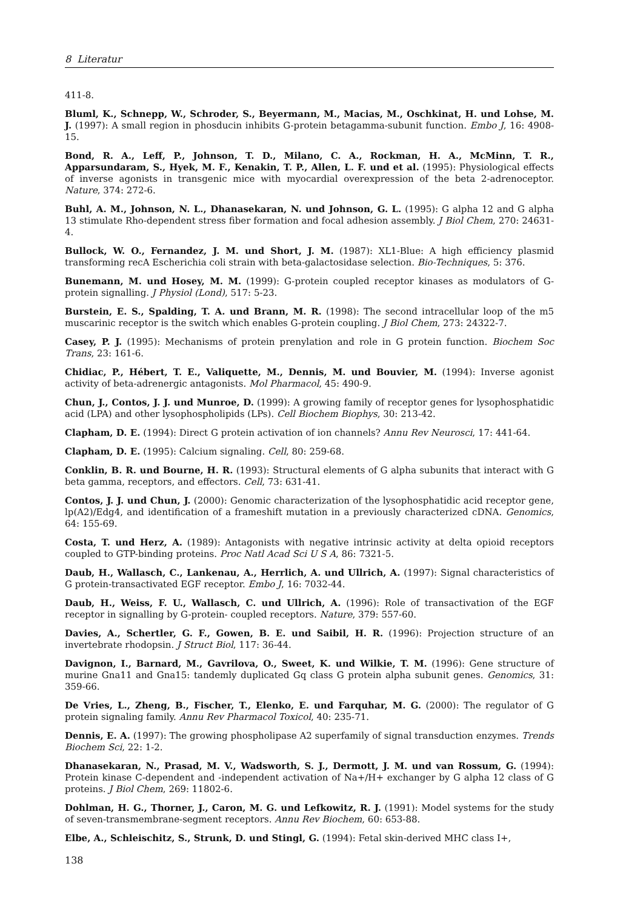8 Literatur
411-8.
Bluml, K., Schnepp, W., Schroder, S., Beyermann, M., Macias, M., Oschkinat, H. und Lohse, M. J. (1997): A small region in phosducin inhibits G-protein betagamma-subunit function. Embo J, 16: 4908-15.
Bond, R. A., Leff, P., Johnson, T. D., Milano, C. A., Rockman, H. A., McMinn, T. R., Apparsundaram, S., Hyek, M. F., Kenakin, T. P., Allen, L. F. und et al. (1995): Physiological effects of inverse agonists in transgenic mice with myocardial overexpression of the beta 2-adrenoceptor. Nature, 374: 272-6.
Buhl, A. M., Johnson, N. L., Dhanasekaran, N. und Johnson, G. L. (1995): G alpha 12 and G alpha 13 stimulate Rho-dependent stress fiber formation and focal adhesion assembly. J Biol Chem, 270: 24631-4.
Bullock, W. O., Fernandez, J. M. und Short, J. M. (1987): XL1-Blue: A high efficiency plasmid transforming recA Escherichia coli strain with beta-galactosidase selection. Bio-Techniques, 5: 376.
Bunemann, M. und Hosey, M. M. (1999): G-protein coupled receptor kinases as modulators of G-protein signalling. J Physiol (Lond), 517: 5-23.
Burstein, E. S., Spalding, T. A. und Brann, M. R. (1998): The second intracellular loop of the m5 muscarinic receptor is the switch which enables G-protein coupling. J Biol Chem, 273: 24322-7.
Casey, P. J. (1995): Mechanisms of protein prenylation and role in G protein function. Biochem Soc Trans, 23: 161-6.
Chidiac, P., Hébert, T. E., Valiquette, M., Dennis, M. und Bouvier, M. (1994): Inverse agonist activity of beta-adrenergic antagonists. Mol Pharmacol, 45: 490-9.
Chun, J., Contos, J. J. und Munroe, D. (1999): A growing family of receptor genes for lysophosphatidic acid (LPA) and other lysophospholipids (LPs). Cell Biochem Biophys, 30: 213-42.
Clapham, D. E. (1994): Direct G protein activation of ion channels? Annu Rev Neurosci, 17: 441-64.
Clapham, D. E. (1995): Calcium signaling. Cell, 80: 259-68.
Conklin, B. R. und Bourne, H. R. (1993): Structural elements of G alpha subunits that interact with G beta gamma, receptors, and effectors. Cell, 73: 631-41.
Contos, J. J. und Chun, J. (2000): Genomic characterization of the lysophosphatidic acid receptor gene, lp(A2)/Edg4, and identification of a frameshift mutation in a previously characterized cDNA. Genomics, 64: 155-69.
Costa, T. und Herz, A. (1989): Antagonists with negative intrinsic activity at delta opioid receptors coupled to GTP-binding proteins. Proc Natl Acad Sci U S A, 86: 7321-5.
Daub, H., Wallasch, C., Lankenau, A., Herrlich, A. und Ullrich, A. (1997): Signal characteristics of G protein-transactivated EGF receptor. Embo J, 16: 7032-44.
Daub, H., Weiss, F. U., Wallasch, C. und Ullrich, A. (1996): Role of transactivation of the EGF receptor in signalling by G-protein- coupled receptors. Nature, 379: 557-60.
Davies, A., Schertler, G. F., Gowen, B. E. und Saibil, H. R. (1996): Projection structure of an invertebrate rhodopsin. J Struct Biol, 117: 36-44.
Davignon, I., Barnard, M., Gavrilova, O., Sweet, K. und Wilkie, T. M. (1996): Gene structure of murine Gna11 and Gna15: tandemly duplicated Gq class G protein alpha subunit genes. Genomics, 31: 359-66.
De Vries, L., Zheng, B., Fischer, T., Elenko, E. und Farquhar, M. G. (2000): The regulator of G protein signaling family. Annu Rev Pharmacol Toxicol, 40: 235-71.
Dennis, E. A. (1997): The growing phospholipase A2 superfamily of signal transduction enzymes. Trends Biochem Sci, 22: 1-2.
Dhanasekaran, N., Prasad, M. V., Wadsworth, S. J., Dermott, J. M. und van Rossum, G. (1994): Protein kinase C-dependent and -independent activation of Na+/H+ exchanger by G alpha 12 class of G proteins. J Biol Chem, 269: 11802-6.
Dohlman, H. G., Thorner, J., Caron, M. G. und Lefkowitz, R. J. (1991): Model systems for the study of seven-transmembrane-segment receptors. Annu Rev Biochem, 60: 653-88.
Elbe, A., Schleischitz, S., Strunk, D. und Stingl, G. (1994): Fetal skin-derived MHC class I+,
138